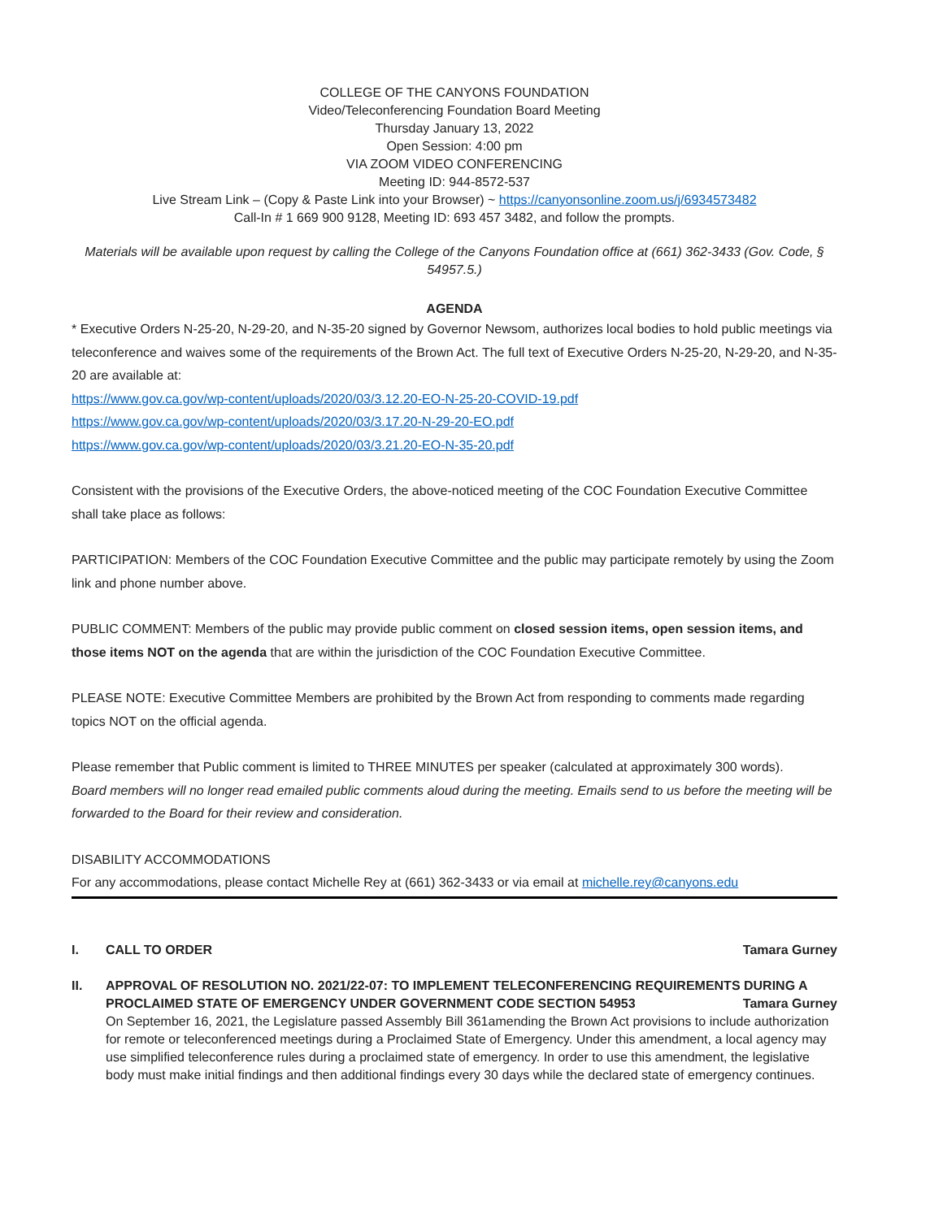COLLEGE OF THE CANYONS FOUNDATION
Video/Teleconferencing Foundation Board Meeting
Thursday January 13, 2022
Open Session: 4:00 pm
VIA ZOOM VIDEO CONFERENCING
Meeting ID: 944-8572-537
Live Stream Link – (Copy & Paste Link into your Browser) ~ https://canyonsonline.zoom.us/j/6934573482
Call-In # 1 669 900 9128, Meeting ID: 693 457 3482, and follow the prompts.
Materials will be available upon request by calling the College of the Canyons Foundation office at (661) 362-3433 (Gov. Code, § 54957.5.)
AGENDA
* Executive Orders N-25-20, N-29-20, and N-35-20 signed by Governor Newsom, authorizes local bodies to hold public meetings via teleconference and waives some of the requirements of the Brown Act. The full text of Executive Orders N-25-20, N-29-20, and N-35-20 are available at:
https://www.gov.ca.gov/wp-content/uploads/2020/03/3.12.20-EO-N-25-20-COVID-19.pdf
https://www.gov.ca.gov/wp-content/uploads/2020/03/3.17.20-N-29-20-EO.pdf
https://www.gov.ca.gov/wp-content/uploads/2020/03/3.21.20-EO-N-35-20.pdf
Consistent with the provisions of the Executive Orders, the above-noticed meeting of the COC Foundation Executive Committee shall take place as follows:
PARTICIPATION: Members of the COC Foundation Executive Committee and the public may participate remotely by using the Zoom link and phone number above.
PUBLIC COMMENT: Members of the public may provide public comment on closed session items, open session items, and those items NOT on the agenda that are within the jurisdiction of the COC Foundation Executive Committee.
PLEASE NOTE: Executive Committee Members are prohibited by the Brown Act from responding to comments made regarding topics NOT on the official agenda.
Please remember that Public comment is limited to THREE MINUTES per speaker (calculated at approximately 300 words).
Board members will no longer read emailed public comments aloud during the meeting. Emails send to us before the meeting will be forwarded to the Board for their review and consideration.
DISABILITY ACCOMMODATIONS
For any accommodations, please contact Michelle Rey at (661) 362-3433 or via email at michelle.rey@canyons.edu
I. CALL TO ORDER Tamara Gurney
II. APPROVAL OF RESOLUTION NO. 2021/22-07: TO IMPLEMENT TELECONFERENCING REQUIREMENTS DURING A
PROCLAIMED STATE OF EMERGENCY UNDER GOVERNMENT CODE SECTION 54953 Tamara Gurney
On September 16, 2021, the Legislature passed Assembly Bill 361amending the Brown Act provisions to include authorization for remote or teleconferenced meetings during a Proclaimed State of Emergency. Under this amendment, a local agency may use simplified teleconference rules during a proclaimed state of emergency. In order to use this amendment, the legislative body must make initial findings and then additional findings every 30 days while the declared state of emergency continues.